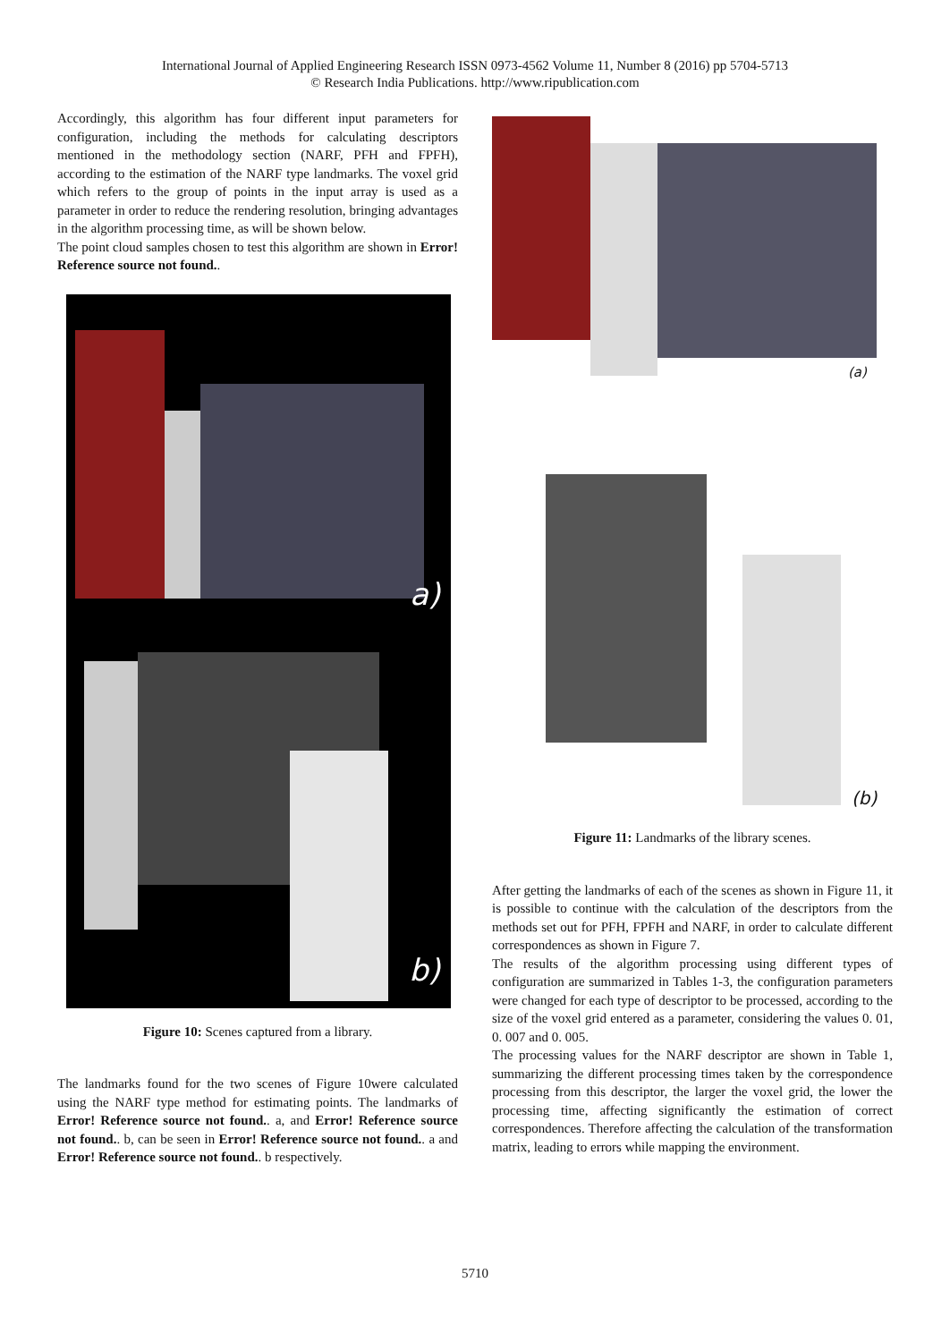International Journal of Applied Engineering Research ISSN 0973-4562 Volume 11, Number 8 (2016) pp 5704-5713
© Research India Publications. http://www.ripublication.com
Accordingly, this algorithm has four different input parameters for configuration, including the methods for calculating descriptors mentioned in the methodology section (NARF, PFH and FPFH), according to the estimation of the NARF type landmarks. The voxel grid which refers to the group of points in the input array is used as a parameter in order to reduce the rendering resolution, bringing advantages in the algorithm processing time, as will be shown below.
The point cloud samples chosen to test this algorithm are shown in Error! Reference source not found..
a)
b)
Figure 10: Scenes captured from a library.
The landmarks found for the two scenes of Figure 10were calculated using the NARF type method for estimating points. The landmarks of Error! Reference source not found.. a, and Error! Reference source not found.. b, can be seen in Error! Reference source not found.. a and Error! Reference source not found.. b respectively.
(a)
(b)
Figure 11: Landmarks of the library scenes.
After getting the landmarks of each of the scenes as shown in Figure 11, it is possible to continue with the calculation of the descriptors from the methods set out for PFH, FPFH and NARF, in order to calculate different correspondences as shown in Figure 7.
The results of the algorithm processing using different types of configuration are summarized in Tables 1-3, the configuration parameters were changed for each type of descriptor to be processed, according to the size of the voxel grid entered as a parameter, considering the values 0. 01, 0. 007 and 0. 005.
The processing values for the NARF descriptor are shown in Table 1, summarizing the different processing times taken by the correspondence processing from this descriptor, the larger the voxel grid, the lower the processing time, affecting significantly the estimation of correct correspondences. Therefore affecting the calculation of the transformation matrix, leading to errors while mapping the environment.
5710